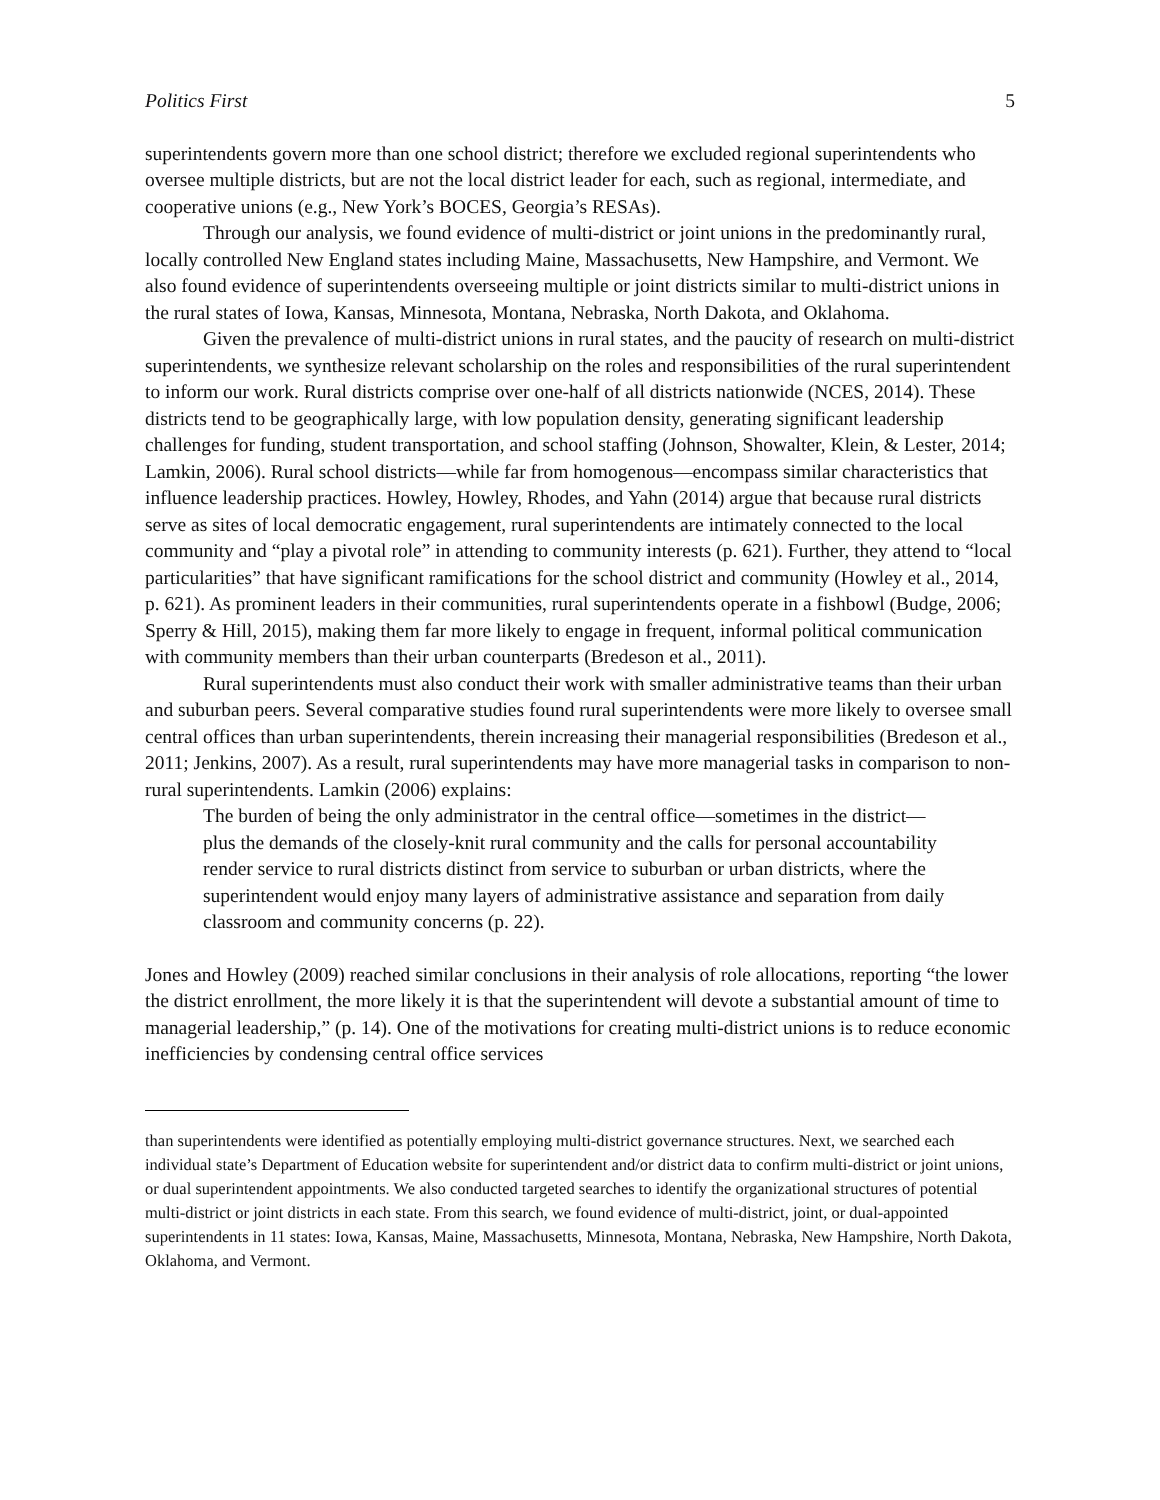Politics First 5
superintendents govern more than one school district; therefore we excluded regional superintendents who oversee multiple districts, but are not the local district leader for each, such as regional, intermediate, and cooperative unions (e.g., New York’s BOCES, Georgia’s RESAs).
Through our analysis, we found evidence of multi-district or joint unions in the predominantly rural, locally controlled New England states including Maine, Massachusetts, New Hampshire, and Vermont. We also found evidence of superintendents overseeing multiple or joint districts similar to multi-district unions in the rural states of Iowa, Kansas, Minnesota, Montana, Nebraska, North Dakota, and Oklahoma.
Given the prevalence of multi-district unions in rural states, and the paucity of research on multi-district superintendents, we synthesize relevant scholarship on the roles and responsibilities of the rural superintendent to inform our work. Rural districts comprise over one-half of all districts nationwide (NCES, 2014). These districts tend to be geographically large, with low population density, generating significant leadership challenges for funding, student transportation, and school staffing (Johnson, Showalter, Klein, & Lester, 2014; Lamkin, 2006). Rural school districts—while far from homogenous—encompass similar characteristics that influence leadership practices. Howley, Howley, Rhodes, and Yahn (2014) argue that because rural districts serve as sites of local democratic engagement, rural superintendents are intimately connected to the local community and “play a pivotal role” in attending to community interests (p. 621). Further, they attend to “local particularities” that have significant ramifications for the school district and community (Howley et al., 2014, p. 621). As prominent leaders in their communities, rural superintendents operate in a fishbowl (Budge, 2006; Sperry & Hill, 2015), making them far more likely to engage in frequent, informal political communication with community members than their urban counterparts (Bredeson et al., 2011).
Rural superintendents must also conduct their work with smaller administrative teams than their urban and suburban peers. Several comparative studies found rural superintendents were more likely to oversee small central offices than urban superintendents, therein increasing their managerial responsibilities (Bredeson et al., 2011; Jenkins, 2007). As a result, rural superintendents may have more managerial tasks in comparison to non-rural superintendents. Lamkin (2006) explains:
The burden of being the only administrator in the central office—sometimes in the district—plus the demands of the closely-knit rural community and the calls for personal accountability render service to rural districts distinct from service to suburban or urban districts, where the superintendent would enjoy many layers of administrative assistance and separation from daily classroom and community concerns (p. 22).
Jones and Howley (2009) reached similar conclusions in their analysis of role allocations, reporting “the lower the district enrollment, the more likely it is that the superintendent will devote a substantial amount of time to managerial leadership,” (p. 14). One of the motivations for creating multi-district unions is to reduce economic inefficiencies by condensing central office services
than superintendents were identified as potentially employing multi-district governance structures. Next, we searched each individual state’s Department of Education website for superintendent and/or district data to confirm multi-district or joint unions, or dual superintendent appointments. We also conducted targeted searches to identify the organizational structures of potential multi-district or joint districts in each state. From this search, we found evidence of multi-district, joint, or dual-appointed superintendents in 11 states: Iowa, Kansas, Maine, Massachusetts, Minnesota, Montana, Nebraska, New Hampshire, North Dakota, Oklahoma, and Vermont.